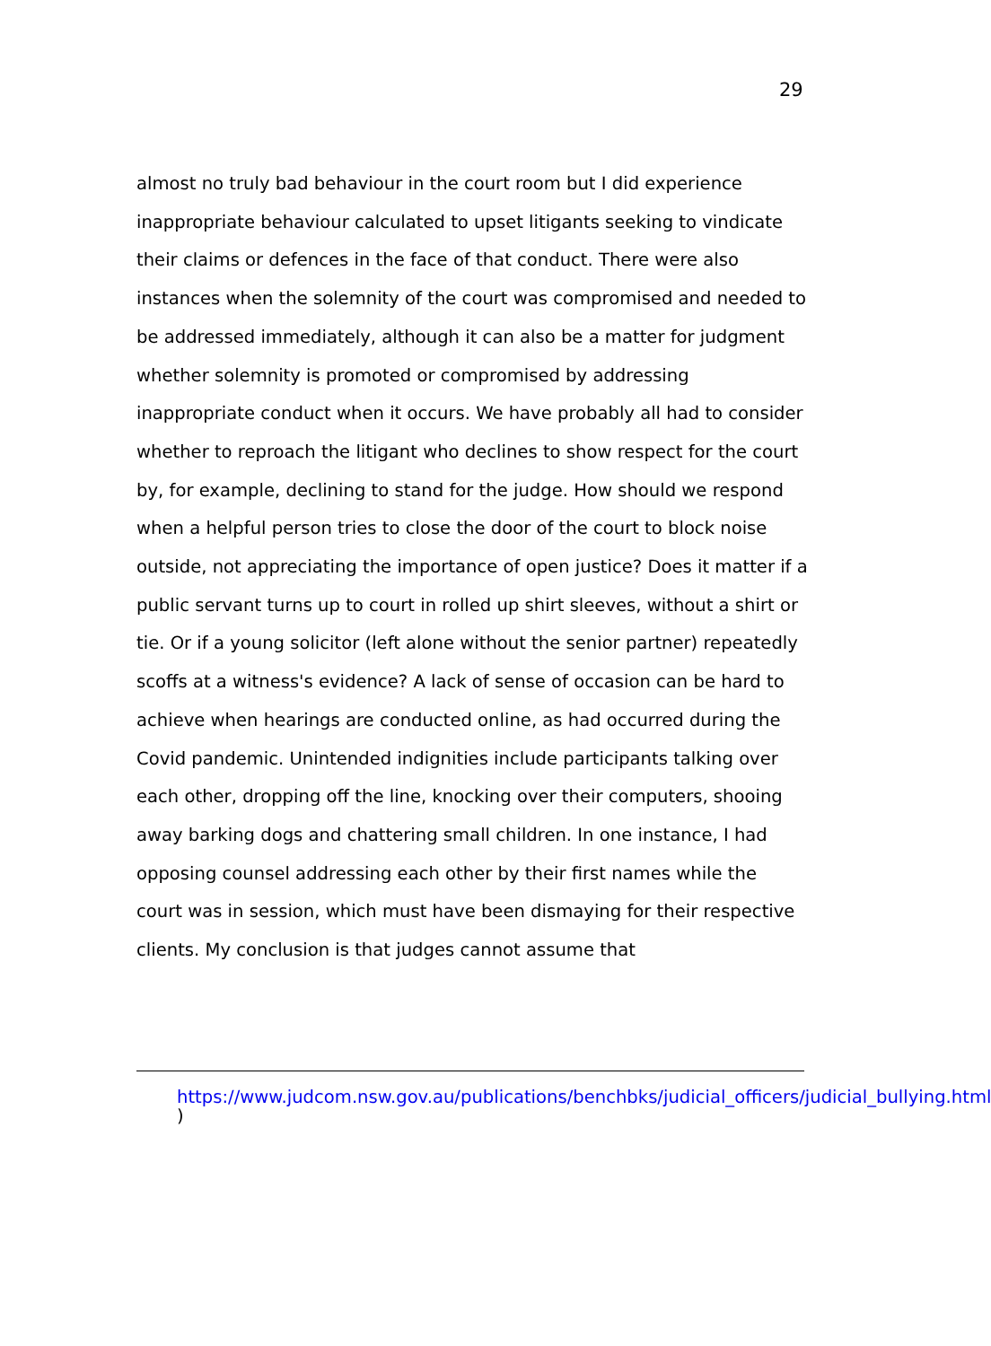29
almost no truly bad behaviour in the court room but I did experience inappropriate behaviour calculated to upset litigants seeking to vindicate their claims or defences in the face of that conduct. There were also instances when the solemnity of the court was compromised and needed to be addressed immediately, although it can also be a matter for judgment whether solemnity is promoted or compromised by addressing inappropriate conduct when it occurs. We have probably all had to consider whether to reproach the litigant who declines to show respect for the court by, for example, declining to stand for the judge. How should we respond when a helpful person tries to close the door of the court to block noise outside, not appreciating the importance of open justice? Does it matter if a public servant turns up to court in rolled up shirt sleeves, without a shirt or tie. Or if a young solicitor (left alone without the senior partner) repeatedly scoffs at a witness's evidence? A lack of sense of occasion can be hard to achieve when hearings are conducted online, as had occurred during the Covid pandemic. Unintended indignities include participants talking over each other, dropping off the line, knocking over their computers, shooing away barking dogs and chattering small children. In one instance, I had opposing counsel addressing each other by their first names while the court was in session, which must have been dismaying for their respective clients. My conclusion is that judges cannot assume that
https://www.judcom.nsw.gov.au/publications/benchbks/judicial_officers/judicial_bullying.html )